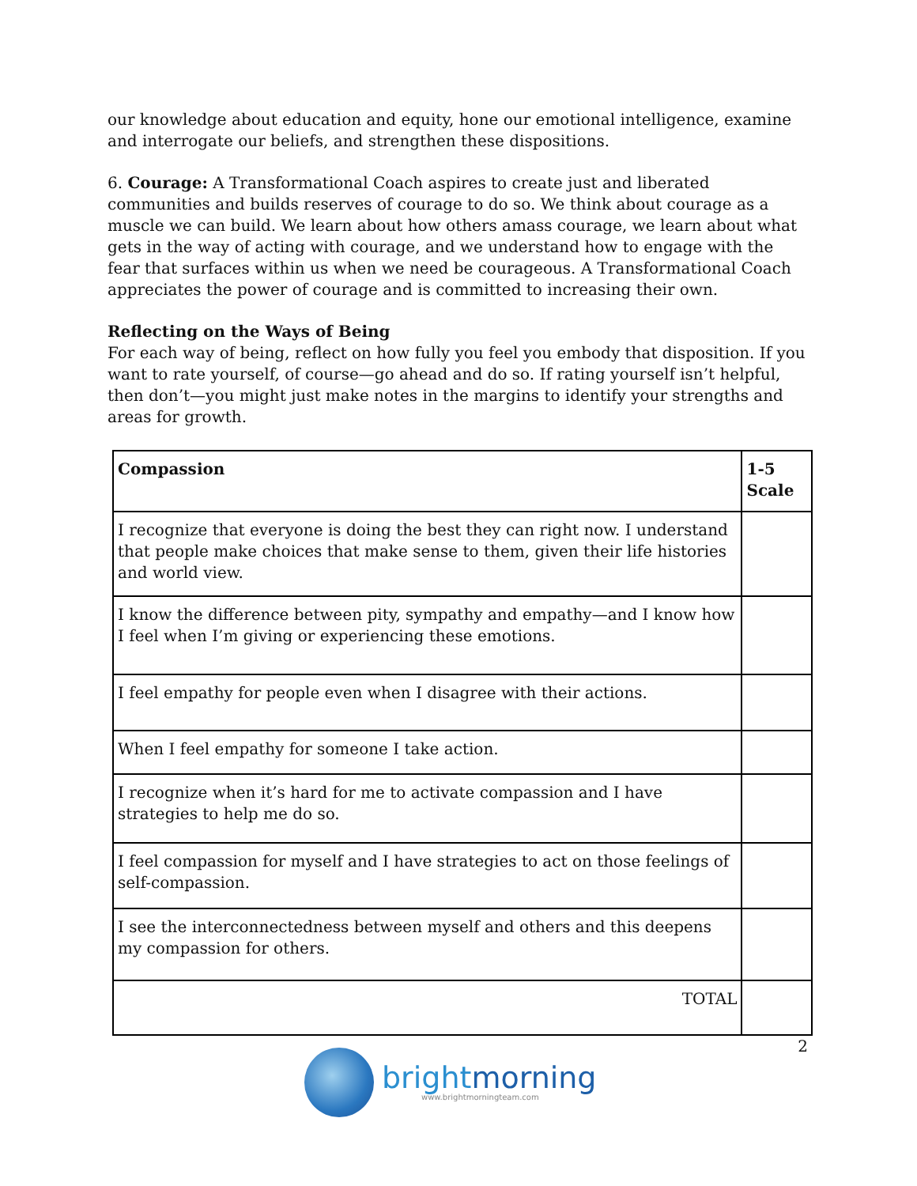our knowledge about education and equity, hone our emotional intelligence, examine and interrogate our beliefs, and strengthen these dispositions.
6. Courage: A Transformational Coach aspires to create just and liberated communities and builds reserves of courage to do so. We think about courage as a muscle we can build. We learn about how others amass courage, we learn about what gets in the way of acting with courage, and we understand how to engage with the fear that surfaces within us when we need be courageous. A Transformational Coach appreciates the power of courage and is committed to increasing their own.
Reflecting on the Ways of Being
For each way of being, reflect on how fully you feel you embody that disposition. If you want to rate yourself, of course—go ahead and do so. If rating yourself isn’t helpful, then don’t—you might just make notes in the margins to identify your strengths and areas for growth.
| Compassion | 1-5 Scale |
| --- | --- |
| I recognize that everyone is doing the best they can right now. I understand that people make choices that make sense to them, given their life histories and world view. | |
| I know the difference between pity, sympathy and empathy—and I know how I feel when I’m giving or experiencing these emotions. | |
| I feel empathy for people even when I disagree with their actions. | |
| When I feel empathy for someone I take action. | |
| I recognize when it’s hard for me to activate compassion and I have strategies to help me do so. | |
| I feel compassion for myself and I have strategies to act on those feelings of self-compassion. | |
| I see the interconnectedness between myself and others and this deepens my compassion for others. | |
| TOTAL | |
2
brightmorning
www.brightmorningteam.com